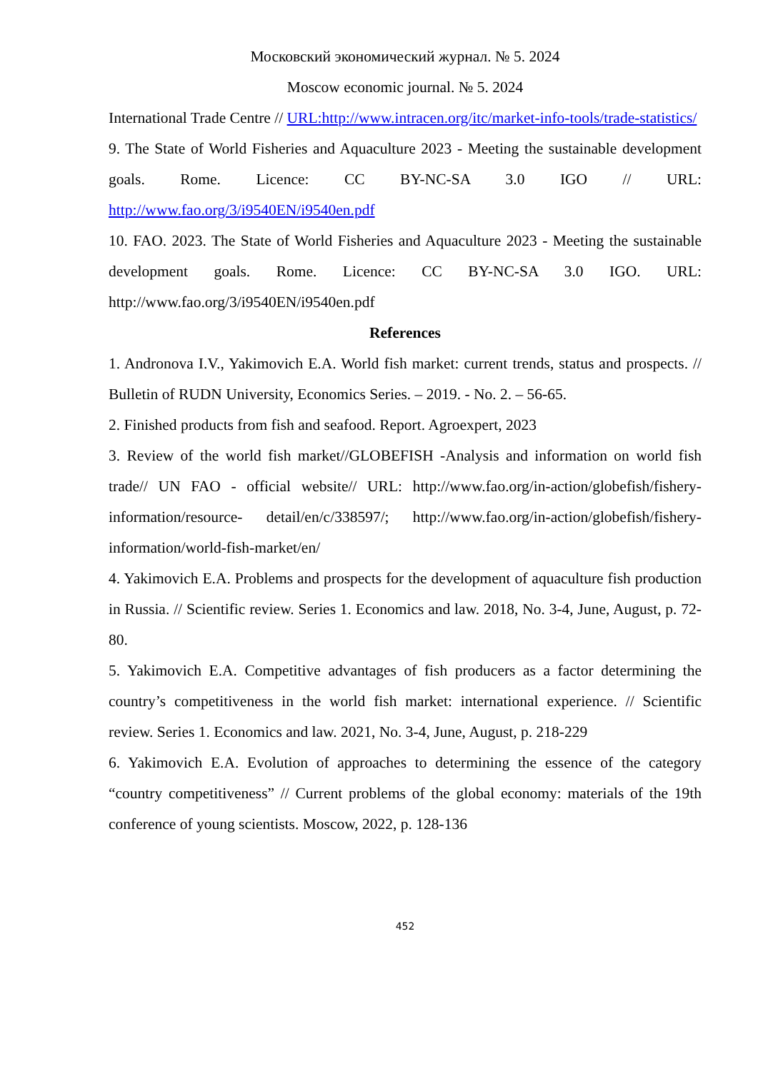Московский экономический журнал. № 5. 2024
Moscow economic journal. № 5. 2024
International Trade Centre // URL:http://www.intracen.org/itc/market-info-tools/trade-statistics/
9. The State of World Fisheries and Aquaculture 2023 - Meeting the sustainable development goals. Rome. Licence: CC BY-NC-SA 3.0 IGO // URL: http://www.fao.org/3/i9540EN/i9540en.pdf
10. FAO. 2023. The State of World Fisheries and Aquaculture 2023 - Meeting the sustainable development goals. Rome. Licence: CC BY-NC-SA 3.0 IGO. URL: http://www.fao.org/3/i9540EN/i9540en.pdf
References
1. Andronova I.V., Yakimovich E.A. World fish market: current trends, status and prospects. // Bulletin of RUDN University, Economics Series. – 2019. - No. 2. – 56-65.
2. Finished products from fish and seafood. Report. Agroexpert, 2023
3. Review of the world fish market//GLOBEFISH -Analysis and information on world fish trade// UN FAO - official website// URL: http://www.fao.org/in-action/globefish/fishery-information/resource- detail/en/c/338597/; http://www.fao.org/in-action/globefish/fishery-information/world-fish-market/en/
4. Yakimovich E.A. Problems and prospects for the development of aquaculture fish production in Russia. // Scientific review. Series 1. Economics and law. 2018, No. 3-4, June, August, p. 72-80.
5. Yakimovich E.A. Competitive advantages of fish producers as a factor determining the country’s competitiveness in the world fish market: international experience. // Scientific review. Series 1. Economics and law. 2021, No. 3-4, June, August, p. 218-229
6. Yakimovich E.A. Evolution of approaches to determining the essence of the category “country competitiveness” // Current problems of the global economy: materials of the 19th conference of young scientists. Moscow, 2022, p. 128-136
452